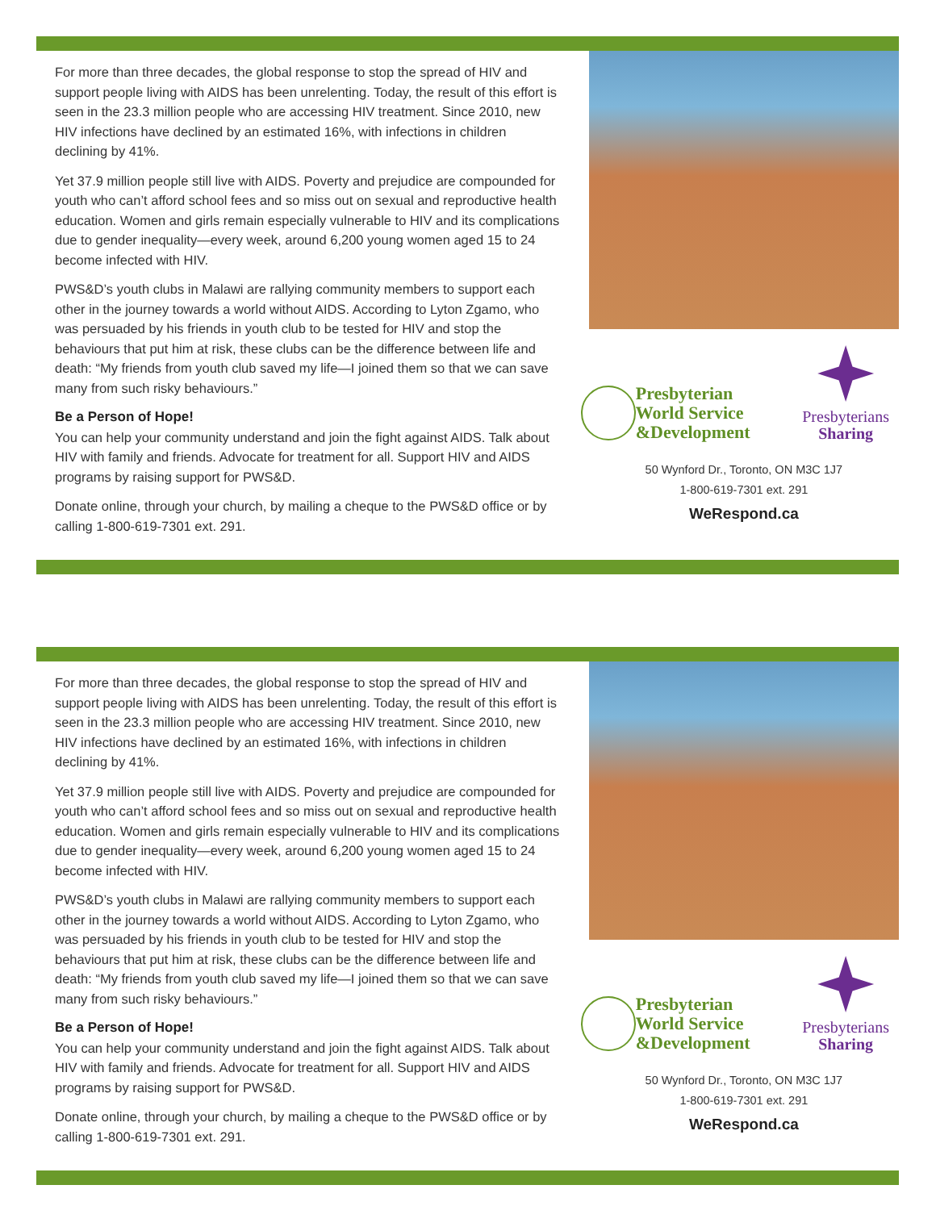For more than three decades, the global response to stop the spread of HIV and support people living with AIDS has been unrelenting. Today, the result of this effort is seen in the 23.3 million people who are accessing HIV treatment. Since 2010, new HIV infections have declined by an estimated 16%, with infections in children declining by 41%.
Yet 37.9 million people still live with AIDS. Poverty and prejudice are compounded for youth who can’t afford school fees and so miss out on sexual and reproductive health education. Women and girls remain especially vulnerable to HIV and its complications due to gender inequality—every week, around 6,200 young women aged 15 to 24 become infected with HIV.
PWS&D’s youth clubs in Malawi are rallying community members to support each other in the journey towards a world without AIDS. According to Lyton Zgamo, who was persuaded by his friends in youth club to be tested for HIV and stop the behaviours that put him at risk, these clubs can be the difference between life and death: “My friends from youth club saved my life—I joined them so that we can save many from such risky behaviours.”
Be a Person of Hope!
You can help your community understand and join the fight against AIDS. Talk about HIV with family and friends. Advocate for treatment for all. Support HIV and AIDS programs by raising support for PWS&D.
Donate online, through your church, by mailing a cheque to the PWS&D office or by calling 1-800-619-7301 ext. 291.
Presbyterian
World Service
&Development
Presbyterians
Sharing
50 Wynford Dr., Toronto, ON M3C 1J7
1-800-619-7301 ext. 291
WeRespond.ca
For more than three decades, the global response to stop the spread of HIV and support people living with AIDS has been unrelenting. Today, the result of this effort is seen in the 23.3 million people who are accessing HIV treatment. Since 2010, new HIV infections have declined by an estimated 16%, with infections in children declining by 41%.
Yet 37.9 million people still live with AIDS. Poverty and prejudice are compounded for youth who can’t afford school fees and so miss out on sexual and reproductive health education. Women and girls remain especially vulnerable to HIV and its complications due to gender inequality—every week, around 6,200 young women aged 15 to 24 become infected with HIV.
PWS&D’s youth clubs in Malawi are rallying community members to support each other in the journey towards a world without AIDS. According to Lyton Zgamo, who was persuaded by his friends in youth club to be tested for HIV and stop the behaviours that put him at risk, these clubs can be the difference between life and death: “My friends from youth club saved my life—I joined them so that we can save many from such risky behaviours.”
Be a Person of Hope!
You can help your community understand and join the fight against AIDS. Talk about HIV with family and friends. Advocate for treatment for all. Support HIV and AIDS programs by raising support for PWS&D.
Donate online, through your church, by mailing a cheque to the PWS&D office or by calling 1-800-619-7301 ext. 291.
Presbyterian
World Service
&Development
Presbyterians
Sharing
50 Wynford Dr., Toronto, ON M3C 1J7
1-800-619-7301 ext. 291
WeRespond.ca